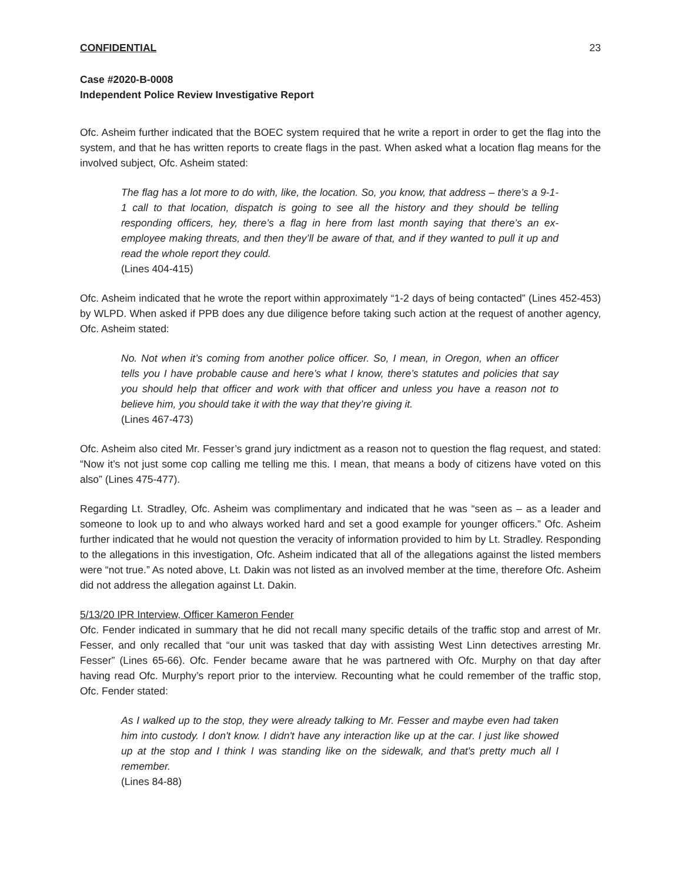CONFIDENTIAL 23
Case #2020-B-0008
Independent Police Review Investigative Report
Ofc. Asheim further indicated that the BOEC system required that he write a report in order to get the flag into the system, and that he has written reports to create flags in the past. When asked what a location flag means for the involved subject, Ofc. Asheim stated:
The flag has a lot more to do with, like, the location. So, you know, that address – there’s a 9-1-1 call to that location, dispatch is going to see all the history and they should be telling responding officers, hey, there’s a flag in here from last month saying that there’s an ex-employee making threats, and then they’ll be aware of that, and if they wanted to pull it up and read the whole report they could.
(Lines 404-415)
Ofc. Asheim indicated that he wrote the report within approximately “1-2 days of being contacted” (Lines 452-453) by WLPD. When asked if PPB does any due diligence before taking such action at the request of another agency, Ofc. Asheim stated:
No. Not when it’s coming from another police officer. So, I mean, in Oregon, when an officer tells you I have probable cause and here’s what I know, there’s statutes and policies that say you should help that officer and work with that officer and unless you have a reason not to believe him, you should take it with the way that they’re giving it.
(Lines 467-473)
Ofc. Asheim also cited Mr. Fesser’s grand jury indictment as a reason not to question the flag request, and stated: “Now it’s not just some cop calling me telling me this. I mean, that means a body of citizens have voted on this also” (Lines 475-477).
Regarding Lt. Stradley, Ofc. Asheim was complimentary and indicated that he was “seen as – as a leader and someone to look up to and who always worked hard and set a good example for younger officers.” Ofc. Asheim further indicated that he would not question the veracity of information provided to him by Lt. Stradley. Responding to the allegations in this investigation, Ofc. Asheim indicated that all of the allegations against the listed members were “not true.” As noted above, Lt. Dakin was not listed as an involved member at the time, therefore Ofc. Asheim did not address the allegation against Lt. Dakin.
5/13/20 IPR Interview, Officer Kameron Fender
Ofc. Fender indicated in summary that he did not recall many specific details of the traffic stop and arrest of Mr. Fesser, and only recalled that “our unit was tasked that day with assisting West Linn detectives arresting Mr. Fesser” (Lines 65-66). Ofc. Fender became aware that he was partnered with Ofc. Murphy on that day after having read Ofc. Murphy’s report prior to the interview. Recounting what he could remember of the traffic stop, Ofc. Fender stated:
As I walked up to the stop, they were already talking to Mr. Fesser and maybe even had taken him into custody. I don't know. I didn't have any interaction like up at the car. I just like showed up at the stop and I think I was standing like on the sidewalk, and that's pretty much all I remember.
(Lines 84-88)